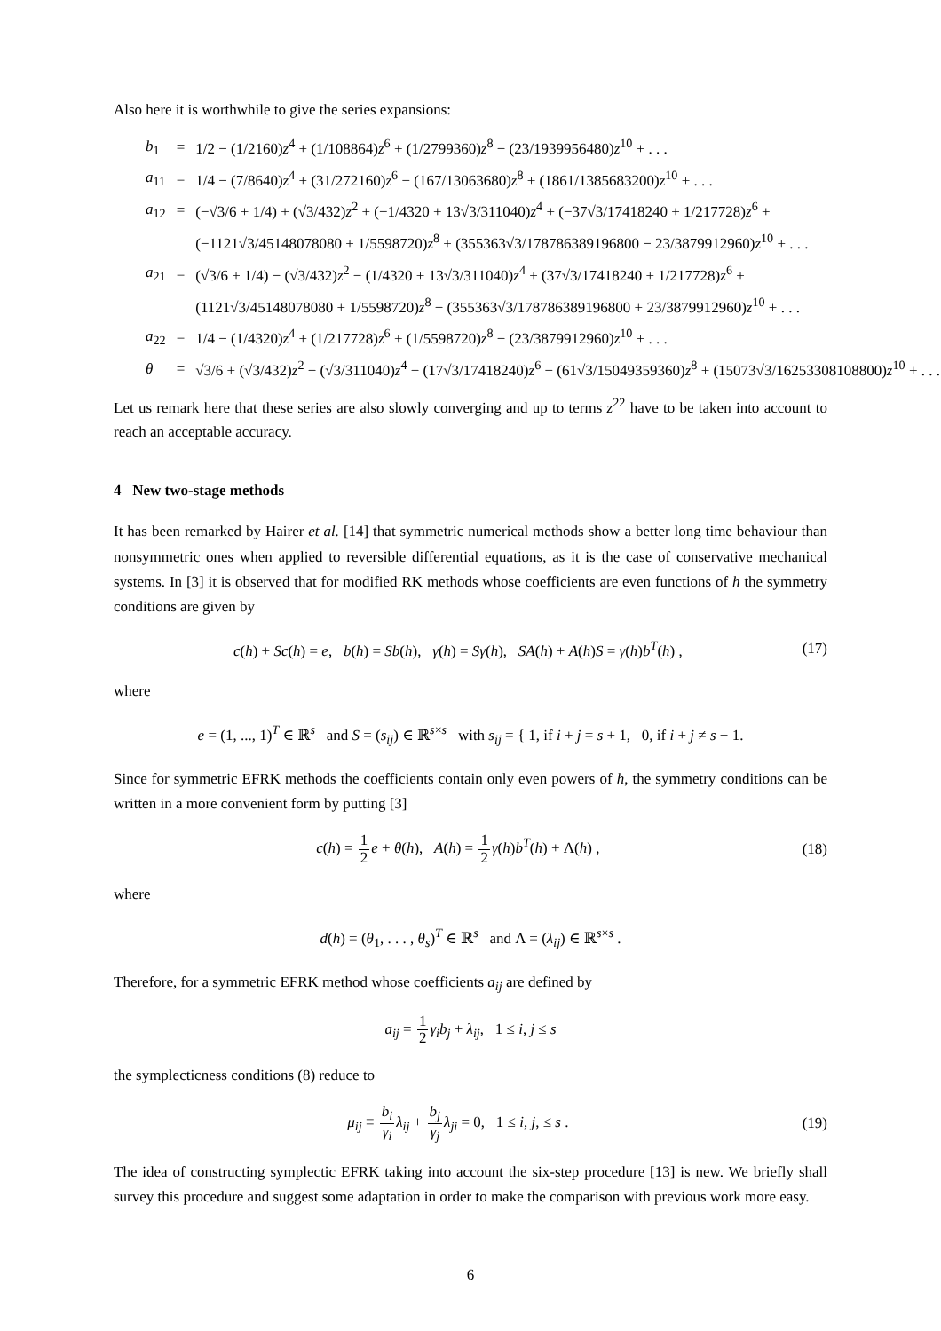Also here it is worthwhile to give the series expansions:
| b<sub>1</sub> | = | 1/2 − (1/2160) z<sup>4</sup> + (1/108864) z<sup>6</sup> + (1/2799360) z<sup>8</sup> − (23/1939956480) z<sup>10</sup> + . . . |
| a<sub>11</sub> | = | 1/4 − (7/8640) z<sup>4</sup> + (31/272160) z<sup>6</sup> − (167/13063680) z<sup>8</sup> + (1861/1385683200) z<sup>10</sup> + . . . |
| a<sub>12</sub> | = | (−√3/6 + 1/4) + (√3/432) z<sup>2</sup> + (−1/4320 + 13√3/311040) z<sup>4</sup> + (−37√3/17418240 + 1/217728) z<sup>6</sup> + |
| | | (−1121√3/45148078080 + 1/5598720) z<sup>8</sup> + (355363√3/178786389196800 − 23/3879912960) z<sup>10</sup> + . . . |
| a<sub>21</sub> | = | (√3/6 + 1/4) − (√3/432) z<sup>2</sup> − (1/4320 + 13√3/311040) z<sup>4</sup> + (37√3/17418240 + 1/217728) z<sup>6</sup> + |
| | | (1121√3/45148078080 + 1/5598720) z<sup>8</sup> − (355363√3/178786389196800 + 23/3879912960) z<sup>10</sup> + . . . |
| a<sub>22</sub> | = | 1/4 − (1/4320) z<sup>4</sup> + (1/217728) z<sup>6</sup> + (1/5598720) z<sup>8</sup> − (23/3879912960) z<sup>10</sup> + . . . |
| θ | = | √3/6 + (√3/432) z<sup>2</sup> − (√3/311040) z<sup>4</sup> − (17√3/17418240) z<sup>6</sup> − (61√3/15049359360) z<sup>8</sup> + (15073√3/16253308108800) z<sup>10</sup> + . . . |
Let us remark here that these series are also slowly converging and up to terms z<sup>22</sup> have to be taken into account to reach an acceptable accuracy.
4 New two-stage methods
It has been remarked by Hairer et al. [14] that symmetric numerical methods show a better long time behaviour than nonsymmetric ones when applied to reversible differential equations, as it is the case of conservative mechanical systems. In [3] it is observed that for modified RK methods whose coefficients are even functions of h the symmetry conditions are given by
c(h) + Sc(h) = e, b(h) = Sb(h), γ(h) = Sγ(h), SA(h) + A(h)S = γ(h)b<sup>T</sup>(h) ,
(17)
where
e = (1, ..., 1)<sup>T</sup> ∈ ℝ<sup>s</sup> and S = (s<sub>ij</sub>) ∈ ℝ<sup>s×s</sup> with s<sub>ij</sub> = { 1, if i + j = s + 1, 0, if i + j ≠ s + 1.
Since for symmetric EFRK methods the coefficients contain only even powers of h, the symmetry conditions can be written in a more convenient form by putting [3]
c(h) = 1 2 e + θ(h), A(h) = 1 2 γ(h)b<sup>T</sup>(h) + Λ(h) ,
(18)
where
d(h) = (θ<sub>1</sub>, . . . , θ<sub>s</sub>)<sup>T</sup> ∈ ℝ<sup>s</sup> and Λ = (λ<sub>ij</sub>) ∈ ℝ<sup>s×s</sup> .
Therefore, for a symmetric EFRK method whose coefficients a<sub>ij</sub> are defined by
a<sub>ij</sub> = 1 2 γ<sub>i</sub>b<sub>j</sub> + λ<sub>ij</sub>, 1 ≤ i, j ≤ s
the symplecticness conditions (8) reduce to
μ<sub>ij</sub> ≡ b<sub>i</sub> γ<sub>i</sub> λ<sub>ij</sub> + b<sub>j</sub> γ<sub>j</sub> λ<sub>ji</sub> = 0, 1 ≤ i, j, ≤ s .
(19)
The idea of constructing symplectic EFRK taking into account the six-step procedure [13] is new. We briefly shall survey this procedure and suggest some adaptation in order to make the comparison with previous work more easy.
6